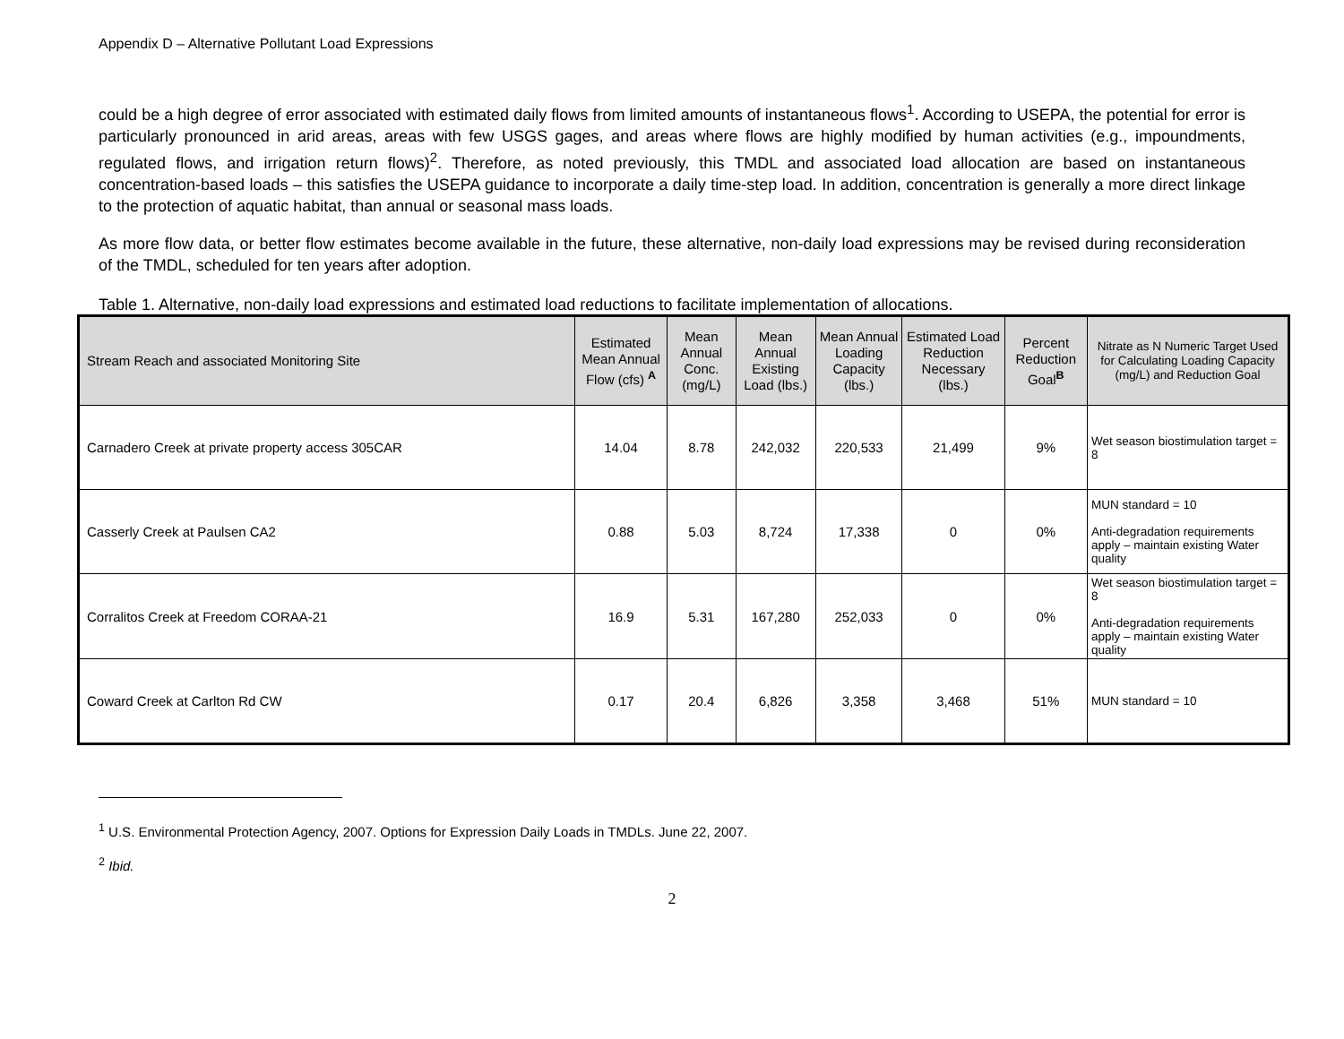Appendix D – Alternative Pollutant Load Expressions
could be a high degree of error associated with estimated daily flows from limited amounts of instantaneous flows<sup>1</sup>. According to USEPA, the potential for error is particularly pronounced in arid areas, areas with few USGS gages, and areas where flows are highly modified by human activities (e.g., impoundments, regulated flows, and irrigation return flows)<sup>2</sup>. Therefore, as noted previously, this TMDL and associated load allocation are based on instantaneous concentration-based loads – this satisfies the USEPA guidance to incorporate a daily time-step load. In addition, concentration is generally a more direct linkage to the protection of aquatic habitat, than annual or seasonal mass loads.
As more flow data, or better flow estimates become available in the future, these alternative, non-daily load expressions may be revised during reconsideration of the TMDL, scheduled for ten years after adoption.
Table 1. Alternative, non-daily load expressions and estimated load reductions to facilitate implementation of allocations.
| Stream Reach and associated Monitoring Site | Estimated Mean Annual Flow (cfs) <sup>A</sup> | Mean Annual Conc. (mg/L) | Mean Annual Existing Load (lbs.) | Mean Annual Loading Capacity (lbs.) | Estimated Load Reduction Necessary (lbs.) | Percent Reduction Goal<sup>B</sup> | Nitrate as N Numeric Target Used for Calculating Loading Capacity (mg/L) and Reduction Goal |
| --- | --- | --- | --- | --- | --- | --- | --- |
| Carnadero Creek at private property access 305CAR | 14.04 | 8.78 | 242,032 | 220,533 | 21,499 | 9% | Wet season biostimulation target = 8 |
| Casserly Creek at Paulsen CA2 | 0.88 | 5.03 | 8,724 | 17,338 | 0 | 0% | MUN standard = 10 Anti-degradation requirements apply – maintain existing Water quality |
| Corralitos Creek at Freedom CORAA-21 | 16.9 | 5.31 | 167,280 | 252,033 | 0 | 0% | Wet season biostimulation target = 8 Anti-degradation requirements apply – maintain existing Water quality |
| Coward Creek at Carlton Rd CW | 0.17 | 20.4 | 6,826 | 3,358 | 3,468 | 51% | MUN standard = 10 |
<sup>1</sup> U.S. Environmental Protection Agency, 2007. Options for Expression Daily Loads in TMDLs. June 22, 2007.
<sup>2</sup> Ibid.
2